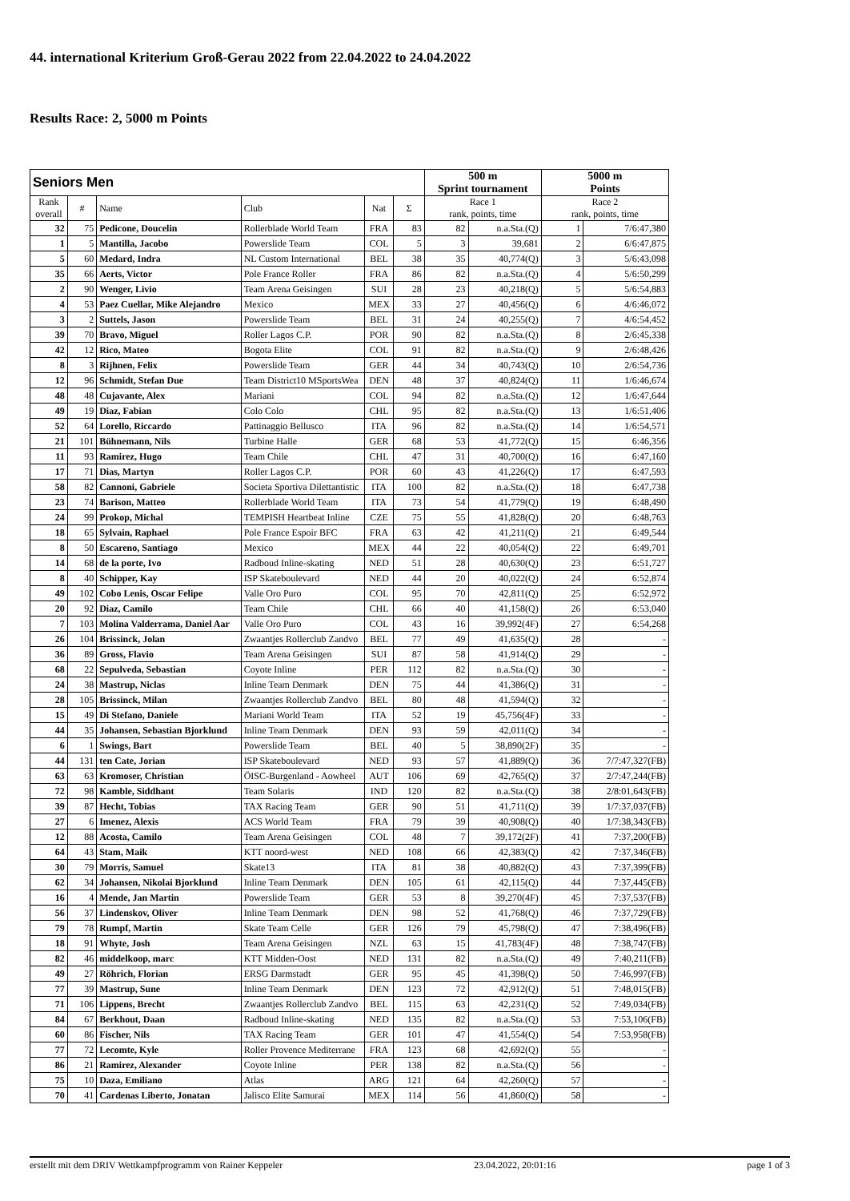44. international Kriterium Groß-Gerau 2022 from 22.04.2022 to 24.04.2022
Results Race: 2, 5000 m Points
| Seniors Men | | | | | | 500 m Sprint tournament | | 5000 m Points | |
| --- | --- | --- | --- | --- | --- | --- | --- | --- | --- |
| Rank overall | # | Name | Club | Nat | Σ | Race 1 rank, points, time | | Race 2 rank, points, time | |
| 32 | 75 | Pedicone, Doucelin | Rollerblade World Team | FRA | 83 | 82 | n.a.Sta.(Q) | 1 | 7/6:47,380 |
| 1 | 5 | Mantilla, Jacobo | Powerslide Team | COL | 5 | 3 | 39,681 | 2 | 6/6:47,875 |
| 5 | 60 | Medard, Indra | NL Custom International | BEL | 38 | 35 | 40,774(Q) | 3 | 5/6:43,098 |
| 35 | 66 | Aerts, Victor | Pole France Roller | FRA | 86 | 82 | n.a.Sta.(Q) | 4 | 5/6:50,299 |
| 2 | 90 | Wenger, Livio | Team Arena Geisingen | SUI | 28 | 23 | 40,218(Q) | 5 | 5/6:54,883 |
| 4 | 53 | Paez Cuellar, Mike Alejandro | Mexico | MEX | 33 | 27 | 40,456(Q) | 6 | 4/6:46,072 |
| 3 | 2 | Suttels, Jason | Powerslide Team | BEL | 31 | 24 | 40,255(Q) | 7 | 4/6:54,452 |
| 39 | 70 | Bravo, Miguel | Roller Lagos C.P. | POR | 90 | 82 | n.a.Sta.(Q) | 8 | 2/6:45,338 |
| 42 | 12 | Rico, Mateo | Bogota Elite | COL | 91 | 82 | n.a.Sta.(Q) | 9 | 2/6:48,426 |
| 8 | 3 | Rijhnen, Felix | Powerslide Team | GER | 44 | 34 | 40,743(Q) | 10 | 2/6:54,736 |
| 12 | 96 | Schmidt, Stefan Due | Team District10 MSportsWea | DEN | 48 | 37 | 40,824(Q) | 11 | 1/6:46,674 |
| 48 | 48 | Cujavante, Alex | Mariani | COL | 94 | 82 | n.a.Sta.(Q) | 12 | 1/6:47,644 |
| 49 | 19 | Diaz, Fabian | Colo Colo | CHL | 95 | 82 | n.a.Sta.(Q) | 13 | 1/6:51,406 |
| 52 | 64 | Lorello, Riccardo | Pattinaggio Bellusco | ITA | 96 | 82 | n.a.Sta.(Q) | 14 | 1/6:54,571 |
| 21 | 101 | Bühnemann, Nils | Turbine Halle | GER | 68 | 53 | 41,772(Q) | 15 | 6:46,356 |
| 11 | 93 | Ramirez, Hugo | Team Chile | CHL | 47 | 31 | 40,700(Q) | 16 | 6:47,160 |
| 17 | 71 | Dias, Martyn | Roller Lagos C.P. | POR | 60 | 43 | 41,226(Q) | 17 | 6:47,593 |
| 58 | 82 | Cannoni, Gabriele | Societa Sportiva Dilettantistic | ITA | 100 | 82 | n.a.Sta.(Q) | 18 | 6:47,738 |
| 23 | 74 | Barison, Matteo | Rollerblade World Team | ITA | 73 | 54 | 41,779(Q) | 19 | 6:48,490 |
| 24 | 99 | Prokop, Michal | TEMPISH Heartbeat Inline | CZE | 75 | 55 | 41,828(Q) | 20 | 6:48,763 |
| 18 | 65 | Sylvain, Raphael | Pole France Espoir BFC | FRA | 63 | 42 | 41,211(Q) | 21 | 6:49,544 |
| 8 | 50 | Escareno, Santiago | Mexico | MEX | 44 | 22 | 40,054(Q) | 22 | 6:49,701 |
| 14 | 68 | de la porte, Ivo | Radboud Inline-skating | NED | 51 | 28 | 40,630(Q) | 23 | 6:51,727 |
| 8 | 40 | Schipper, Kay | ISP Skateboulevard | NED | 44 | 20 | 40,022(Q) | 24 | 6:52,874 |
| 49 | 102 | Cobo Lenis, Oscar Felipe | Valle Oro Puro | COL | 95 | 70 | 42,811(Q) | 25 | 6:52,972 |
| 20 | 92 | Diaz, Camilo | Team Chile | CHL | 66 | 40 | 41,158(Q) | 26 | 6:53,040 |
| 7 | 103 | Molina Valderrama, Daniel Aar | Valle Oro Puro | COL | 43 | 16 | 39,992(4F) | 27 | 6:54,268 |
| 26 | 104 | Brissinck, Jolan | Zwaantjes Rollerclub Zandvo | BEL | 77 | 49 | 41,635(Q) | 28 | - |
| 36 | 89 | Gross, Flavio | Team Arena Geisingen | SUI | 87 | 58 | 41,914(Q) | 29 | - |
| 68 | 22 | Sepulveda, Sebastian | Coyote Inline | PER | 112 | 82 | n.a.Sta.(Q) | 30 | - |
| 24 | 38 | Mastrup, Niclas | Inline Team Denmark | DEN | 75 | 44 | 41,386(Q) | 31 | - |
| 28 | 105 | Brissinck, Milan | Zwaantjes Rollerclub Zandvo | BEL | 80 | 48 | 41,594(Q) | 32 | - |
| 15 | 49 | Di Stefano, Daniele | Mariani World Team | ITA | 52 | 19 | 45,756(4F) | 33 | - |
| 44 | 35 | Johansen, Sebastian Bjorklund | Inline Team Denmark | DEN | 93 | 59 | 42,011(Q) | 34 | - |
| 6 | 1 | Swings, Bart | Powerslide Team | BEL | 40 | 5 | 38,890(2F) | 35 | - |
| 44 | 131 | ten Cate, Jorian | ISP Skateboulevard | NED | 93 | 57 | 41,889(Q) | 36 | 7/7:47,327(FB) |
| 63 | 63 | Kromoser, Christian | ÖISC-Burgenland - Aowheel | AUT | 106 | 69 | 42,765(Q) | 37 | 2/7:47,244(FB) |
| 72 | 98 | Kamble, Siddhant | Team Solaris | IND | 120 | 82 | n.a.Sta.(Q) | 38 | 2/8:01,643(FB) |
| 39 | 87 | Hecht, Tobias | TAX Racing Team | GER | 90 | 51 | 41,711(Q) | 39 | 1/7:37,037(FB) |
| 27 | 6 | Imenez, Alexis | ACS World Team | FRA | 79 | 39 | 40,908(Q) | 40 | 1/7:38,343(FB) |
| 12 | 88 | Acosta, Camilo | Team Arena Geisingen | COL | 48 | 7 | 39,172(2F) | 41 | 7:37,200(FB) |
| 64 | 43 | Stam, Maik | KTT noord-west | NED | 108 | 66 | 42,383(Q) | 42 | 7:37,346(FB) |
| 30 | 79 | Morris, Samuel | Skate13 | ITA | 81 | 38 | 40,882(Q) | 43 | 7:37,399(FB) |
| 62 | 34 | Johansen, Nikolai Bjorklund | Inline Team Denmark | DEN | 105 | 61 | 42,115(Q) | 44 | 7:37,445(FB) |
| 16 | 4 | Mende, Jan Martin | Powerslide Team | GER | 53 | 8 | 39,270(4F) | 45 | 7:37,537(FB) |
| 56 | 37 | Lindenskov, Oliver | Inline Team Denmark | DEN | 98 | 52 | 41,768(Q) | 46 | 7:37,729(FB) |
| 79 | 78 | Rumpf, Martin | Skate Team Celle | GER | 126 | 79 | 45,798(Q) | 47 | 7:38,496(FB) |
| 18 | 91 | Whyte, Josh | Team Arena Geisingen | NZL | 63 | 15 | 41,783(4F) | 48 | 7:38,747(FB) |
| 82 | 46 | middelkoop, marc | KTT Midden-Oost | NED | 131 | 82 | n.a.Sta.(Q) | 49 | 7:40,211(FB) |
| 49 | 27 | Röhrich, Florian | ERSG Darmstadt | GER | 95 | 45 | 41,398(Q) | 50 | 7:46,997(FB) |
| 77 | 39 | Mastrup, Sune | Inline Team Denmark | DEN | 123 | 72 | 42,912(Q) | 51 | 7:48,015(FB) |
| 71 | 106 | Lippens, Brecht | Zwaantjes Rollerclub Zandvo | BEL | 115 | 63 | 42,231(Q) | 52 | 7:49,034(FB) |
| 84 | 67 | Berkhout, Daan | Radboud Inline-skating | NED | 135 | 82 | n.a.Sta.(Q) | 53 | 7:53,106(FB) |
| 60 | 86 | Fischer, Nils | TAX Racing Team | GER | 101 | 47 | 41,554(Q) | 54 | 7:53,958(FB) |
| 77 | 72 | Lecomte, Kyle | Roller Provence Mediterrane | FRA | 123 | 68 | 42,692(Q) | 55 | - |
| 86 | 21 | Ramirez, Alexander | Coyote Inline | PER | 138 | 82 | n.a.Sta.(Q) | 56 | - |
| 75 | 10 | Daza, Emiliano | Atlas | ARG | 121 | 64 | 42,260(Q) | 57 | - |
| 70 | 41 | Cardenas Liberto, Jonatan | Jalisco Elite Samurai | MEX | 114 | 56 | 41,860(Q) | 58 | - |
erstellt mit dem DRIV Wettkampfprogramm von Rainer Keppeler 23.04.2022, 20:01:16 page 1 of 3